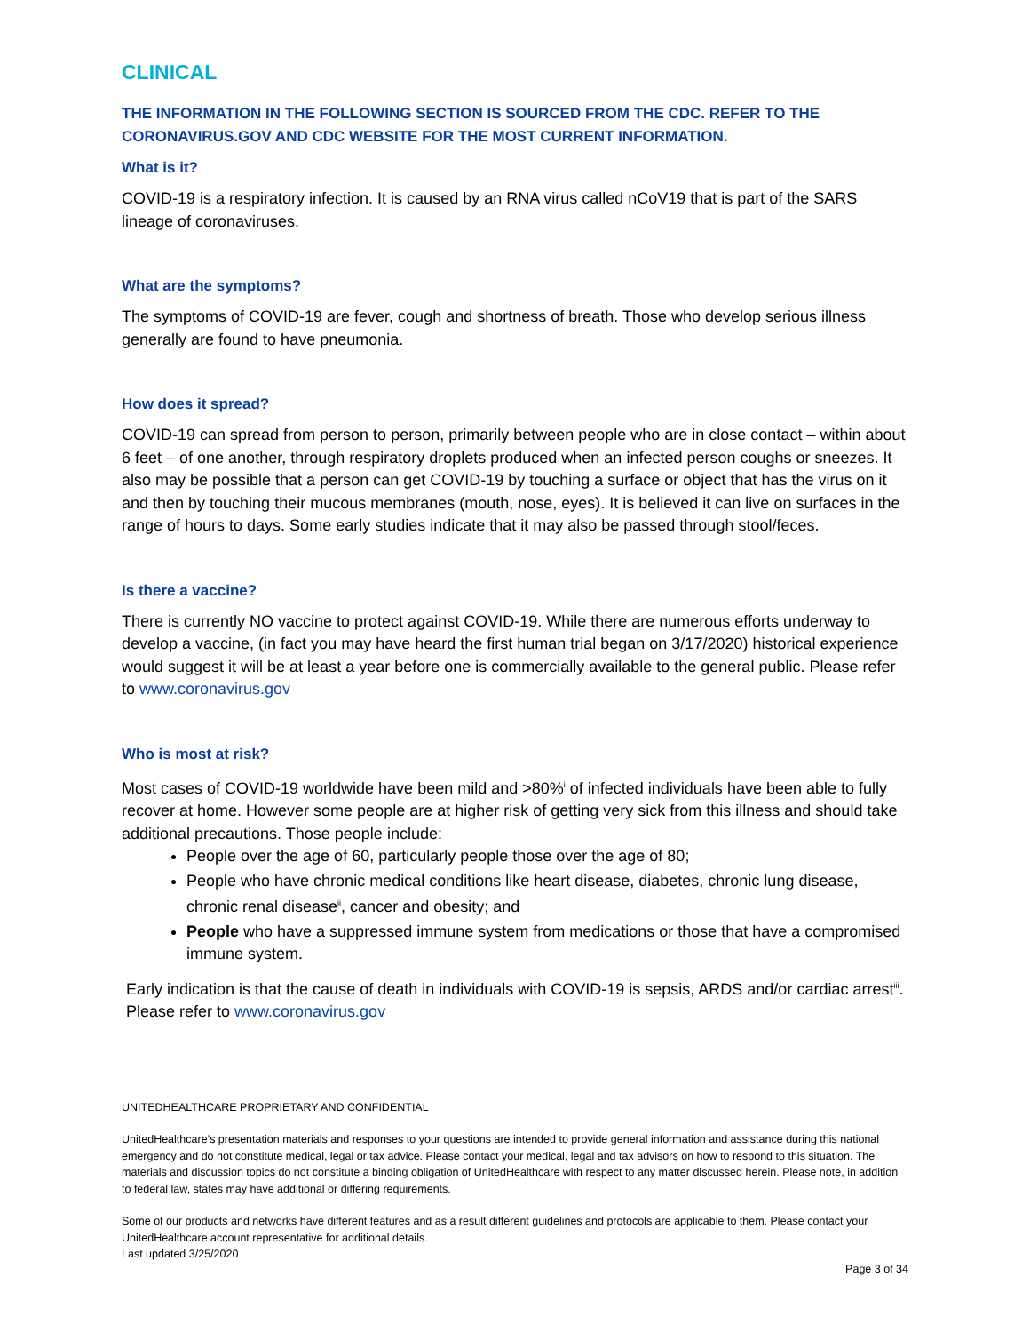CLINICAL
THE INFORMATION IN THE FOLLOWING SECTION IS SOURCED FROM THE CDC. REFER TO THE CORONAVIRUS.GOV AND CDC WEBSITE FOR THE MOST CURRENT INFORMATION.
What is it?
COVID-19 is a respiratory infection. It is caused by an RNA virus called nCoV19 that is part of the SARS lineage of coronaviruses.
What are the symptoms?
The symptoms of COVID-19 are fever, cough and shortness of breath. Those who develop serious illness generally are found to have pneumonia.
How does it spread?
COVID-19 can spread from person to person, primarily between people who are in close contact – within about 6 feet – of one another, through respiratory droplets produced when an infected person coughs or sneezes. It also may be possible that a person can get COVID-19 by touching a surface or object that has the virus on it and then by touching their mucous membranes (mouth, nose, eyes). It is believed it can live on surfaces in the range of hours to days. Some early studies indicate that it may also be passed through stool/feces.
Is there a vaccine?
There is currently NO vaccine to protect against COVID-19. While there are numerous efforts underway to develop a vaccine, (in fact you may have heard the first human trial began on 3/17/2020) historical experience would suggest it will be at least a year before one is commercially available to the general public. Please refer to www.coronavirus.gov
Who is most at risk?
Most cases of COVID-19 worldwide have been mild and >80%<sup>i</sup> of infected individuals have been able to fully recover at home. However some people are at higher risk of getting very sick from this illness and should take additional precautions. Those people include:
People over the age of 60, particularly people those over the age of 80;
People who have chronic medical conditions like heart disease, diabetes, chronic lung disease, chronic renal disease<sup>ii</sup>, cancer and obesity; and
People who have a suppressed immune system from medications or those that have a compromised immune system.
Early indication is that the cause of death in individuals with COVID-19 is sepsis, ARDS and/or cardiac arrest<sup>iii</sup>. Please refer to www.coronavirus.gov
UNITEDHEALTHCARE PROPRIETARY AND CONFIDENTIAL
UnitedHealthcare’s presentation materials and responses to your questions are intended to provide general information and assistance during this national emergency and do not constitute medical, legal or tax advice. Please contact your medical, legal and tax advisors on how to respond to this situation. The materials and discussion topics do not constitute a binding obligation of UnitedHealthcare with respect to any matter discussed herein. Please note, in addition to federal law, states may have additional or differing requirements.
Some of our products and networks have different features and as a result different guidelines and protocols are applicable to them. Please contact your UnitedHealthcare account representative for additional details.
Last updated 3/25/2020
Page 3 of 34